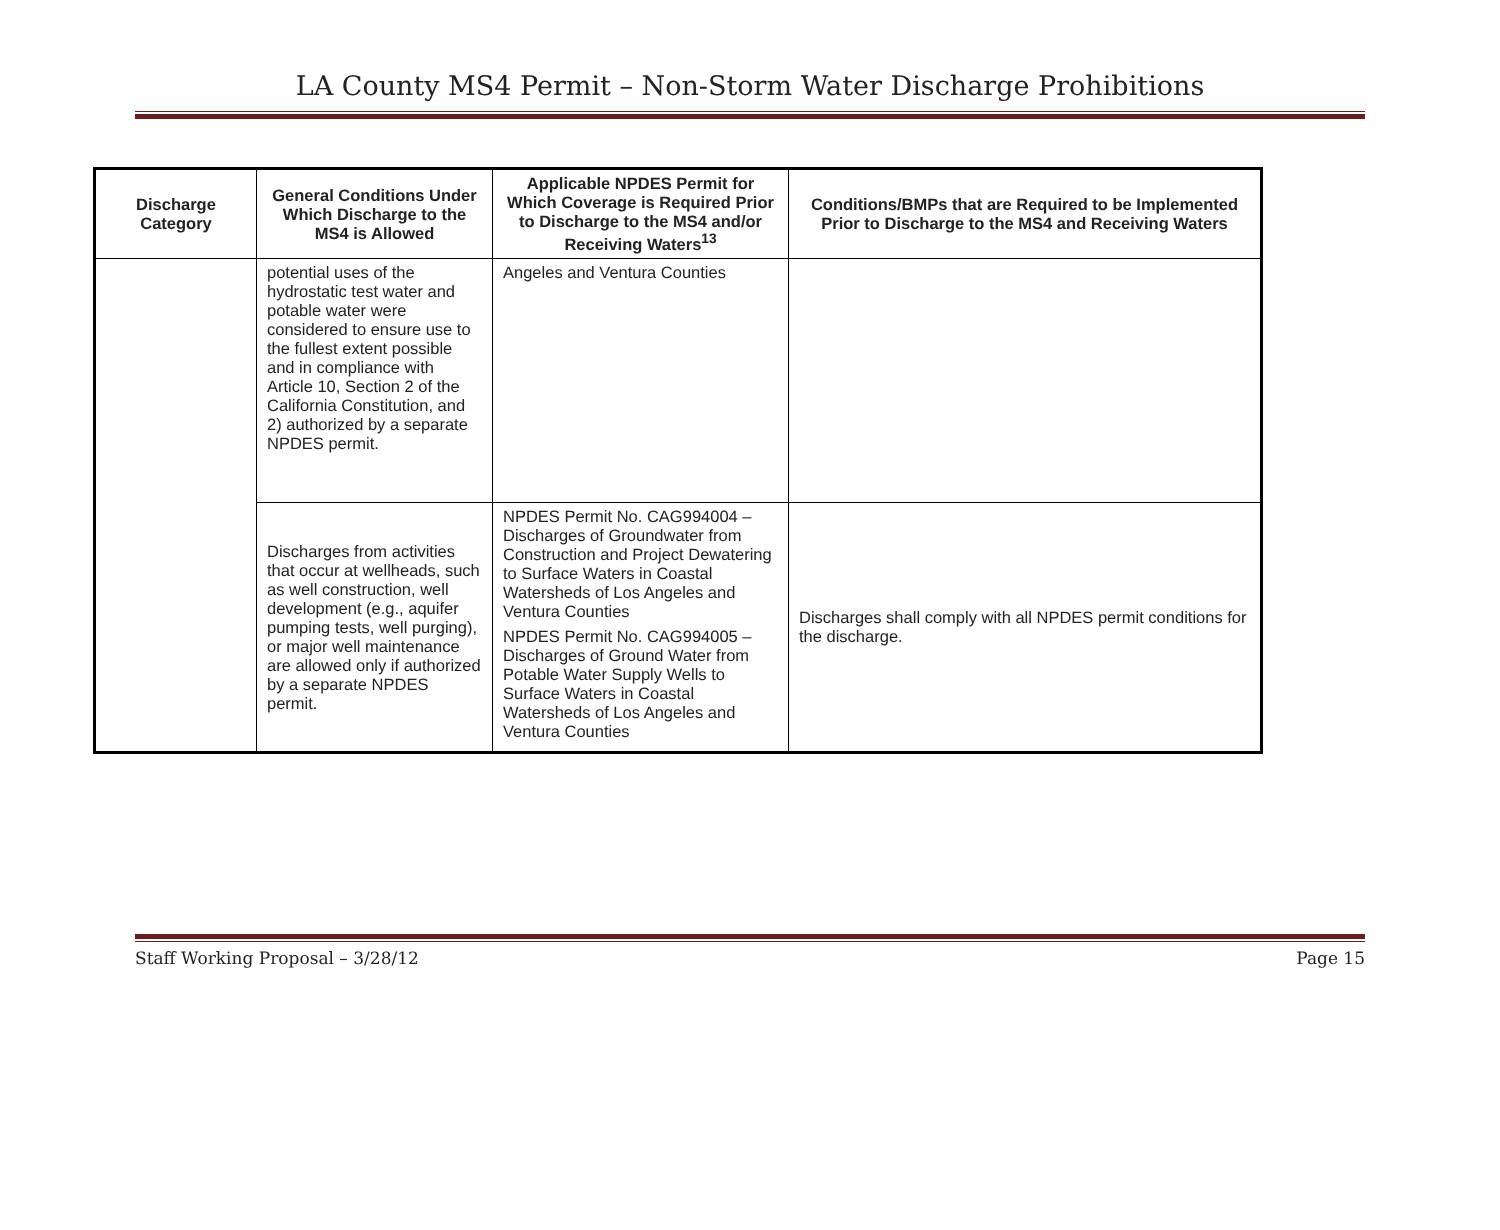LA County MS4 Permit – Non-Storm Water Discharge Prohibitions
| Discharge Category | General Conditions Under Which Discharge to the MS4 is Allowed | Applicable NPDES Permit for Which Coverage is Required Prior to Discharge to the MS4 and/or Receiving Waters<sup>13</sup> | Conditions/BMPs that are Required to be Implemented Prior to Discharge to the MS4 and Receiving Waters |
| --- | --- | --- | --- |
| | potential uses of the hydrostatic test water and potable water were considered to ensure use to the fullest extent possible and in compliance with Article 10, Section 2 of the California Constitution, and 2) authorized by a separate NPDES permit. | Angeles and Ventura Counties | |
| | Discharges from activities that occur at wellheads, such as well construction, well development (e.g., aquifer pumping tests, well purging), or major well maintenance are allowed only if authorized by a separate NPDES permit. | NPDES Permit No. CAG994004 – Discharges of Groundwater from Construction and Project Dewatering to Surface Waters in Coastal Watersheds of Los Angeles and Ventura Counties NPDES Permit No. CAG994005 – Discharges of Ground Water from Potable Water Supply Wells to Surface Waters in Coastal Watersheds of Los Angeles and Ventura Counties | Discharges shall comply with all NPDES permit conditions for the discharge. |
Staff Working Proposal – 3/28/12 Page 15